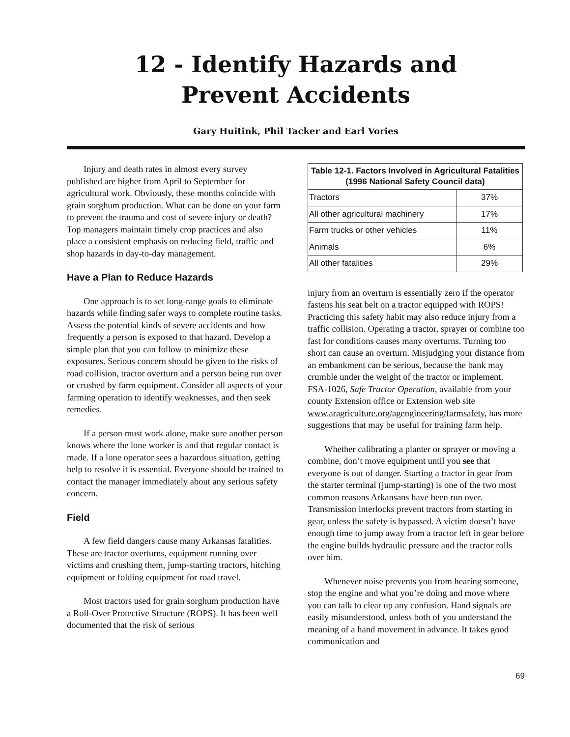12 - Identify Hazards and
Prevent Accidents
Gary Huitink, Phil Tacker and Earl Vories
Injury and death rates in almost every survey published are higher from April to September for agricultural work. Obviously, these months coincide with grain sorghum production. What can be done on your farm to prevent the trauma and cost of severe injury or death? Top managers maintain timely crop practices and also place a consistent emphasis on reducing field, traffic and shop hazards in day-to-day management.
Have a Plan to Reduce Hazards
One approach is to set long-range goals to eliminate hazards while finding safer ways to complete routine tasks. Assess the potential kinds of severe accidents and how frequently a person is exposed to that hazard. Develop a simple plan that you can follow to minimize these exposures. Serious concern should be given to the risks of road collision, tractor overturn and a person being run over or crushed by farm equipment. Consider all aspects of your farming operation to identify weaknesses, and then seek remedies.
If a person must work alone, make sure another person knows where the lone worker is and that regular contact is made. If a lone operator sees a hazardous situation, getting help to resolve it is essential. Everyone should be trained to contact the manager immediately about any serious safety concern.
Field
A few field dangers cause many Arkansas fatalities. These are tractor overturns, equipment running over victims and crushing them, jump-starting tractors, hitching equipment or folding equipment for road travel.
Most tractors used for grain sorghum production have a Roll-Over Protective Structure (ROPS). It has been well documented that the risk of serious
| Table 12-1. Factors Involved in Agricultural Fatalities (1996 National Safety Council data) | |
| --- | --- |
| Tractors | 37% |
| All other agricultural machinery | 17% |
| Farm trucks or other vehicles | 11% |
| Animals | 6% |
| All other fatalities | 29% |
injury from an overturn is essentially zero if the operator fastens his seat belt on a tractor equipped with ROPS! Practicing this safety habit may also reduce injury from a traffic collision. Operating a tractor, sprayer or combine too fast for conditions causes many overturns. Turning too short can cause an overturn. Misjudging your distance from an embankment can be serious, because the bank may crumble under the weight of the tractor or implement. FSA-1026, Safe Tractor Operation, available from your county Extension office or Extension web site www.aragriculture.org/agengineering/farmsafety, has more suggestions that may be useful for training farm help.
Whether calibrating a planter or sprayer or moving a combine, don’t move equipment until you see that everyone is out of danger. Starting a tractor in gear from the starter terminal (jump-starting) is one of the two most common reasons Arkansans have been run over. Transmission interlocks prevent tractors from starting in gear, unless the safety is bypassed. A victim doesn’t have enough time to jump away from a tractor left in gear before the engine builds hydraulic pressure and the tractor rolls over him.
Whenever noise prevents you from hearing someone, stop the engine and what you’re doing and move where you can talk to clear up any confusion. Hand signals are easily misunderstood, unless both of you understand the meaning of a hand movement in advance. It takes good communication and
69